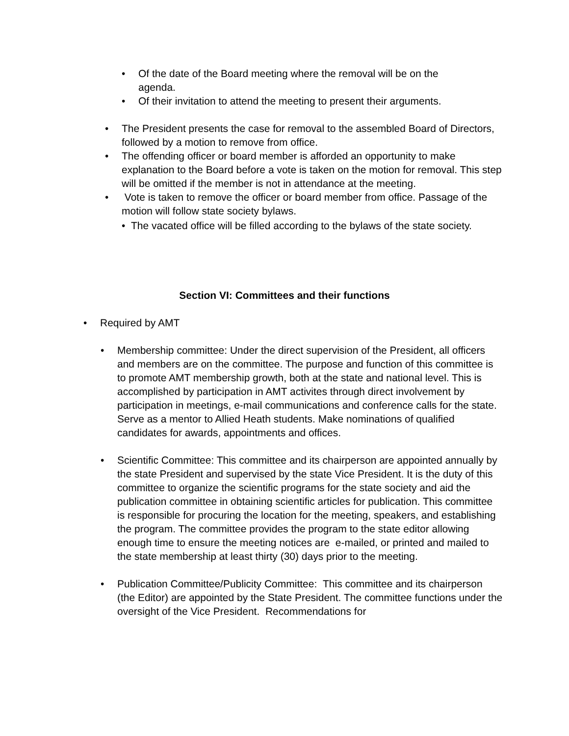• Of the date of the Board meeting where the removal will be on the agenda.
• Of their invitation to attend the meeting to present their arguments.
• The President presents the case for removal to the assembled Board of Directors, followed by a motion to remove from office.
• The offending officer or board member is afforded an opportunity to make explanation to the Board before a vote is taken on the motion for removal. This step will be omitted if the member is not in attendance at the meeting.
• Vote is taken to remove the officer or board member from office. Passage of the motion will follow state society bylaws.
• The vacated office will be filled according to the bylaws of the state society.
Section VI: Committees and their functions
• Required by AMT
• Membership committee: Under the direct supervision of the President, all officers and members are on the committee. The purpose and function of this committee is to promote AMT membership growth, both at the state and national level. This is accomplished by participation in AMT activites through direct involvement by participation in meetings, e-mail communications and conference calls for the state. Serve as a mentor to Allied Heath students. Make nominations of qualified candidates for awards, appointments and offices.
• Scientific Committee: This committee and its chairperson are appointed annually by the state President and supervised by the state Vice President. It is the duty of this committee to organize the scientific programs for the state society and aid the publication committee in obtaining scientific articles for publication. This committee is responsible for procuring the location for the meeting, speakers, and establishing the program. The committee provides the program to the state editor allowing enough time to ensure the meeting notices are e-mailed, or printed and mailed to the state membership at least thirty (30) days prior to the meeting.
• Publication Committee/Publicity Committee: This committee and its chairperson (the Editor) are appointed by the State President. The committee functions under the oversight of the Vice President. Recommendations for